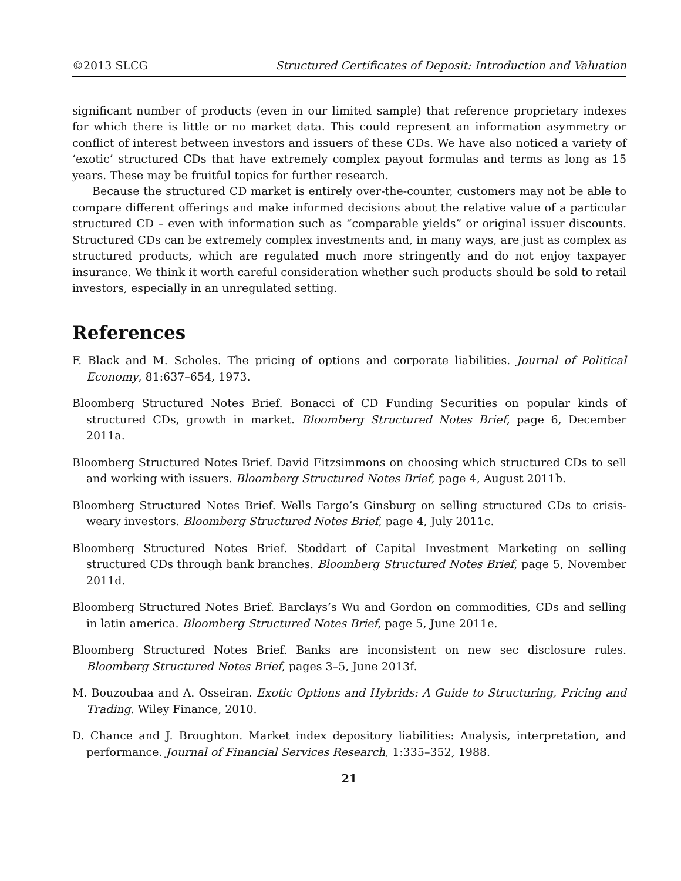©2013 SLCG Structured Certificates of Deposit: Introduction and Valuation
significant number of products (even in our limited sample) that reference proprietary indexes for which there is little or no market data. This could represent an information asymmetry or conflict of interest between investors and issuers of these CDs. We have also noticed a variety of ‘exotic’ structured CDs that have extremely complex payout formulas and terms as long as 15 years. These may be fruitful topics for further research.
Because the structured CD market is entirely over-the-counter, customers may not be able to compare different offerings and make informed decisions about the relative value of a particular structured CD – even with information such as “comparable yields” or original issuer discounts. Structured CDs can be extremely complex investments and, in many ways, are just as complex as structured products, which are regulated much more stringently and do not enjoy taxpayer insurance. We think it worth careful consideration whether such products should be sold to retail investors, especially in an unregulated setting.
References
F. Black and M. Scholes. The pricing of options and corporate liabilities. Journal of Political Economy, 81:637–654, 1973.
Bloomberg Structured Notes Brief. Bonacci of CD Funding Securities on popular kinds of structured CDs, growth in market. Bloomberg Structured Notes Brief, page 6, December 2011a.
Bloomberg Structured Notes Brief. David Fitzsimmons on choosing which structured CDs to sell and working with issuers. Bloomberg Structured Notes Brief, page 4, August 2011b.
Bloomberg Structured Notes Brief. Wells Fargo’s Ginsburg on selling structured CDs to crisis-weary investors. Bloomberg Structured Notes Brief, page 4, July 2011c.
Bloomberg Structured Notes Brief. Stoddart of Capital Investment Marketing on selling structured CDs through bank branches. Bloomberg Structured Notes Brief, page 5, November 2011d.
Bloomberg Structured Notes Brief. Barclays’s Wu and Gordon on commodities, CDs and selling in latin america. Bloomberg Structured Notes Brief, page 5, June 2011e.
Bloomberg Structured Notes Brief. Banks are inconsistent on new sec disclosure rules. Bloomberg Structured Notes Brief, pages 3–5, June 2013f.
M. Bouzoubaa and A. Osseiran. Exotic Options and Hybrids: A Guide to Structuring, Pricing and Trading. Wiley Finance, 2010.
D. Chance and J. Broughton. Market index depository liabilities: Analysis, interpretation, and performance. Journal of Financial Services Research, 1:335–352, 1988.
21